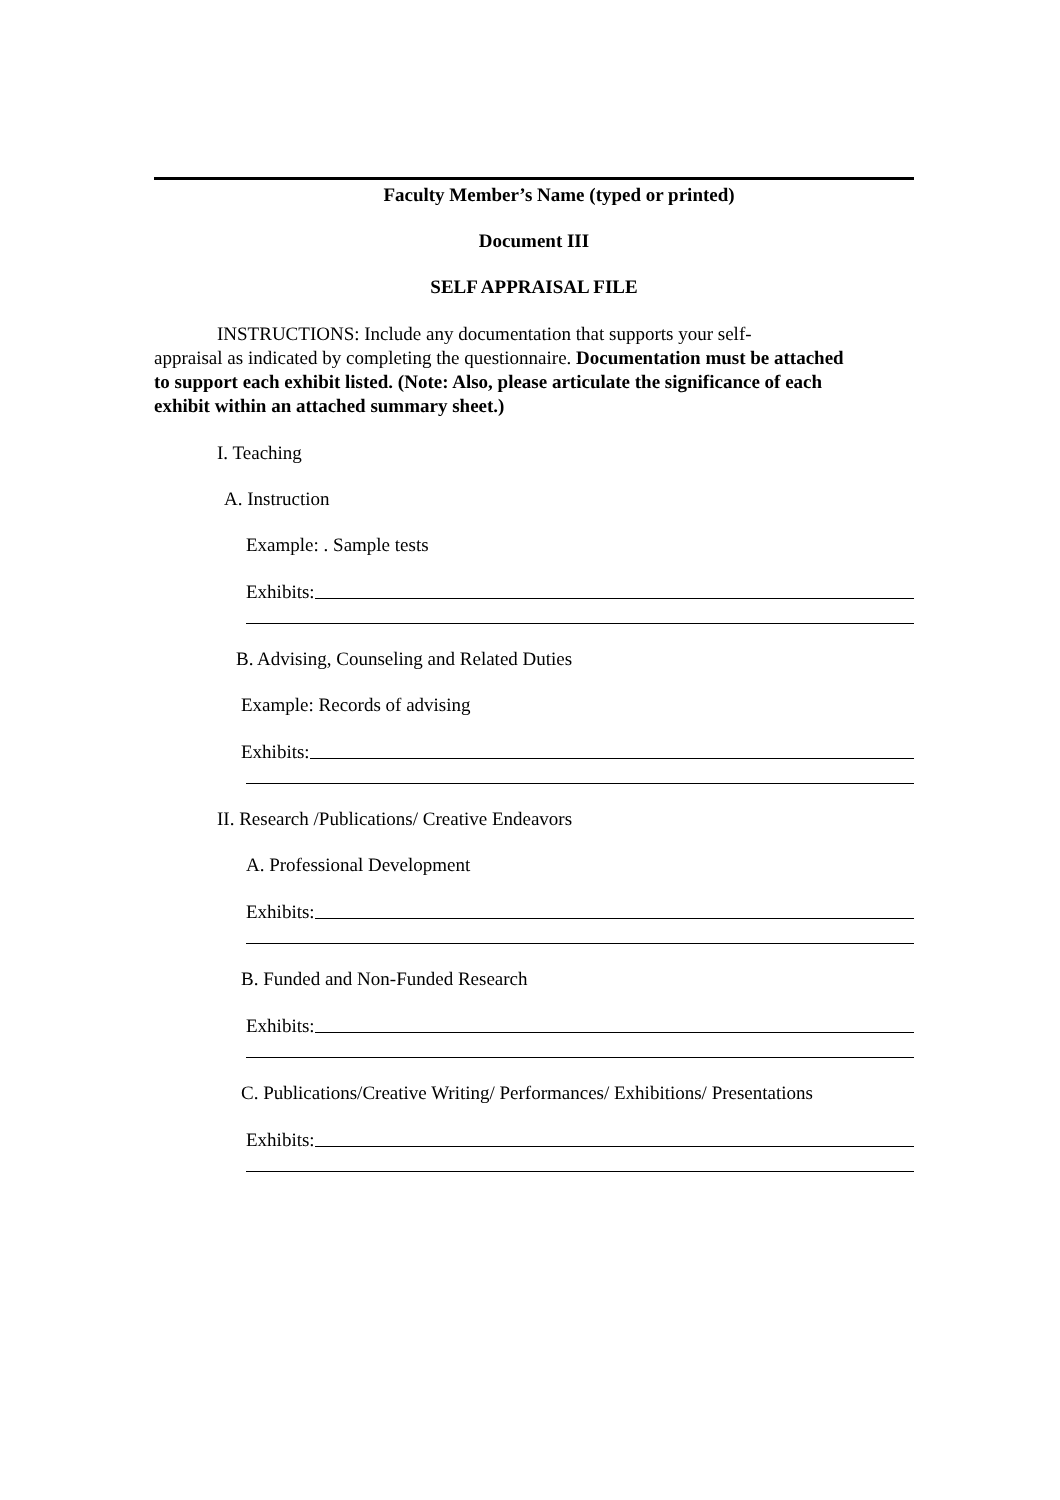Faculty Member’s Name (typed or printed)
Document III
SELF APPRAISAL FILE
INSTRUCTIONS: Include any documentation that supports your self-
appraisal as indicated by completing the questionnaire. Documentation must be attached to support each exhibit listed. (Note: Also, please articulate the significance of each exhibit within an attached summary sheet.)
I. Teaching
A. Instruction
Example: . Sample tests
Exhibits:
B. Advising, Counseling and Related Duties
Example: Records of advising
Exhibits:
II. Research /Publications/ Creative Endeavors
A. Professional Development
Exhibits:
B. Funded and Non-Funded Research
Exhibits:
C. Publications/Creative Writing/ Performances/ Exhibitions/ Presentations
Exhibits: